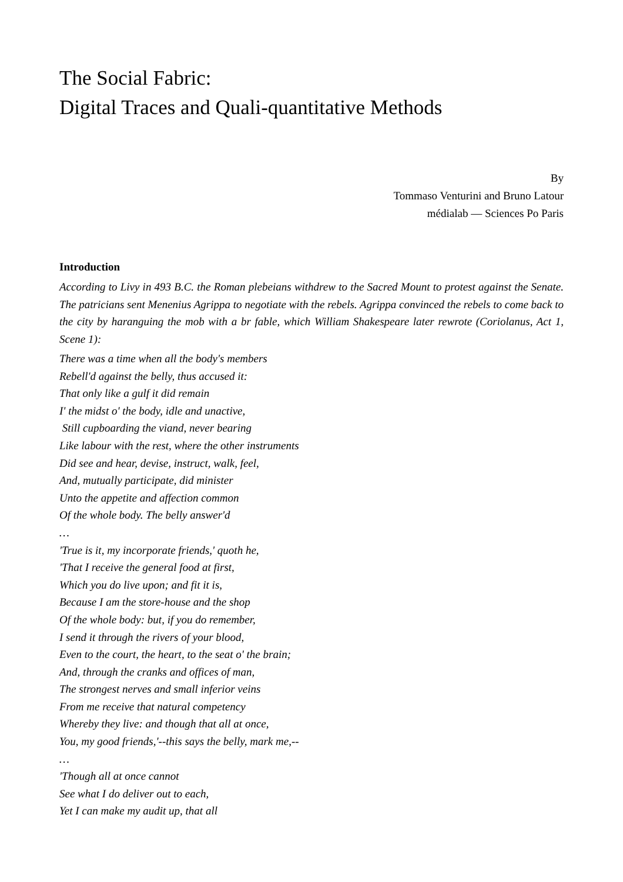The Social Fabric:
Digital Traces and Quali-quantitative Methods
By
Tommaso Venturini and Bruno Latour
médialab — Sciences Po Paris
Introduction
According to Livy in 493 B.C. the Roman plebeians withdrew to the Sacred Mount to protest against the Senate. The patricians sent Menenius Agrippa to negotiate with the rebels. Agrippa convinced the rebels to come back to the city by haranguing the mob with a br fable, which William Shakespeare later rewrote (Coriolanus, Act 1, Scene 1):
There was a time when all the body's members
Rebell'd against the belly, thus accused it:
That only like a gulf it did remain
I' the midst o' the body, idle and unactive,
Still cupboarding the viand, never bearing
Like labour with the rest, where the other instruments
Did see and hear, devise, instruct, walk, feel,
And, mutually participate, did minister
Unto the appetite and affection common
Of the whole body. The belly answer'd
…
'True is it, my incorporate friends,' quoth he,
'That I receive the general food at first,
Which you do live upon; and fit it is,
Because I am the store-house and the shop
Of the whole body: but, if you do remember,
I send it through the rivers of your blood,
Even to the court, the heart, to the seat o' the brain;
And, through the cranks and offices of man,
The strongest nerves and small inferior veins
From me receive that natural competency
Whereby they live: and though that all at once,
You, my good friends,'--this says the belly, mark me,--
…
'Though all at once cannot
See what I do deliver out to each,
Yet I can make my audit up, that all